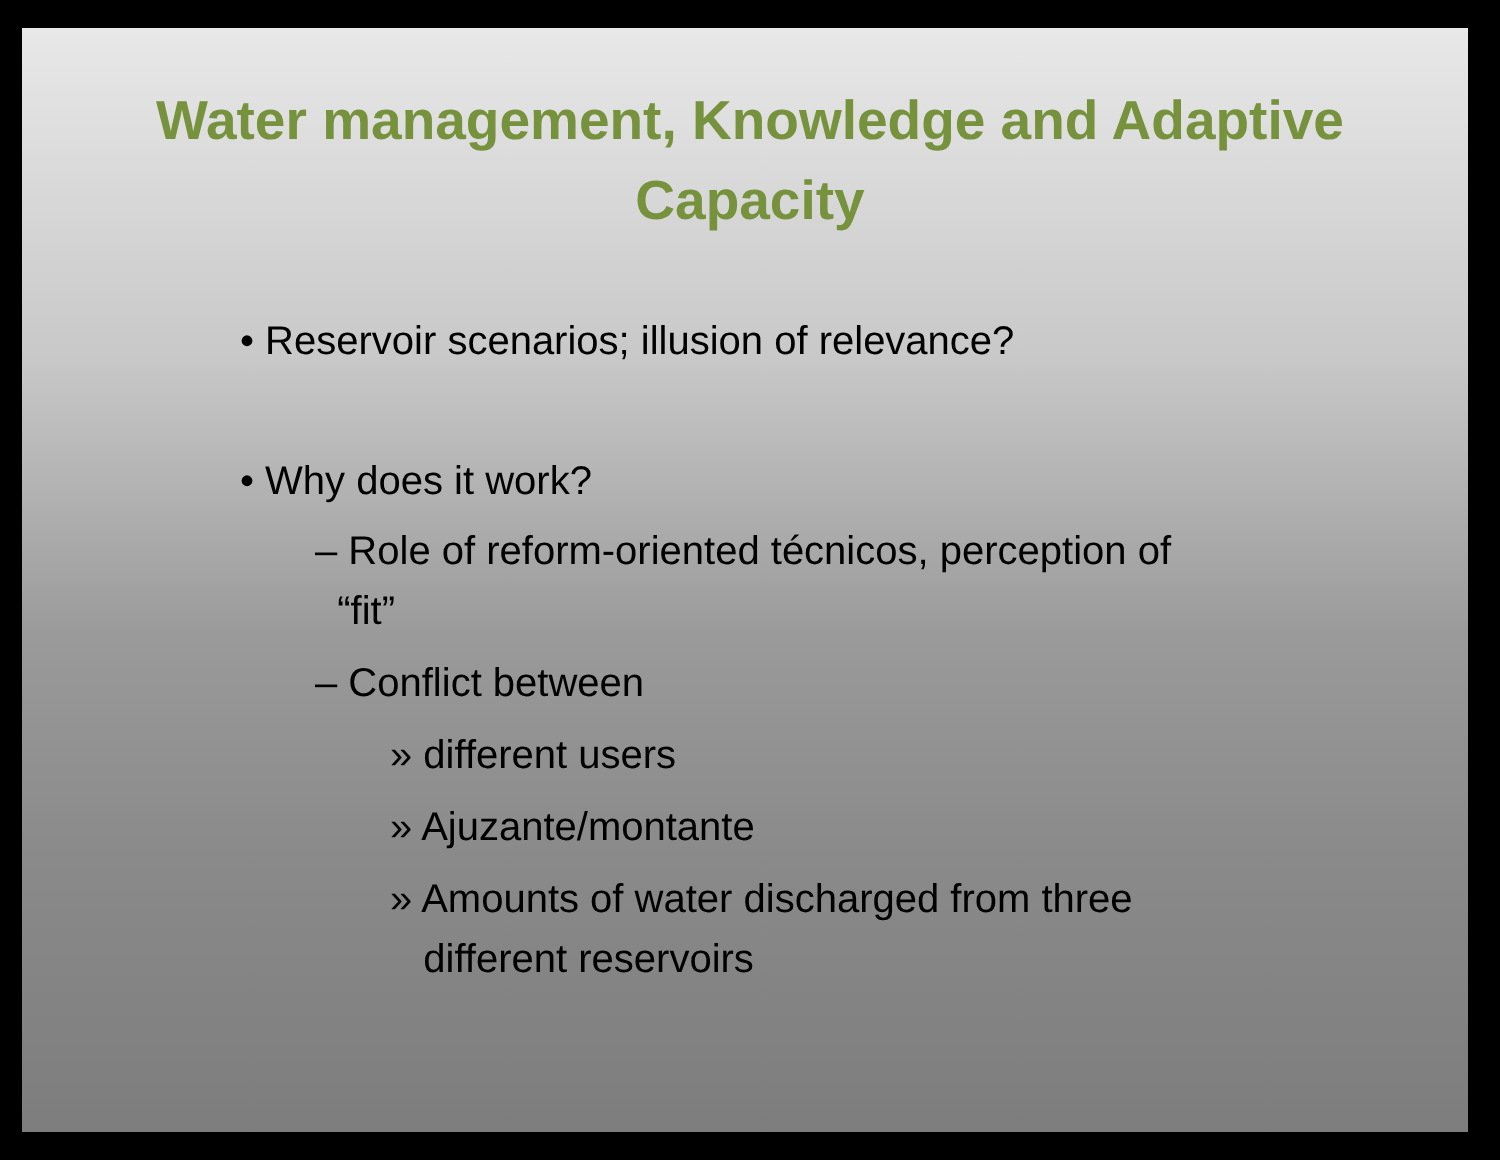Water management, Knowledge and Adaptive Capacity
• Reservoir scenarios; illusion of relevance?
• Why does it work?
– Role of reform-oriented técnicos, perception of
“fit”
– Conflict between
» different users
» Ajuzante/montante
» Amounts of water discharged from three
different reservoirs